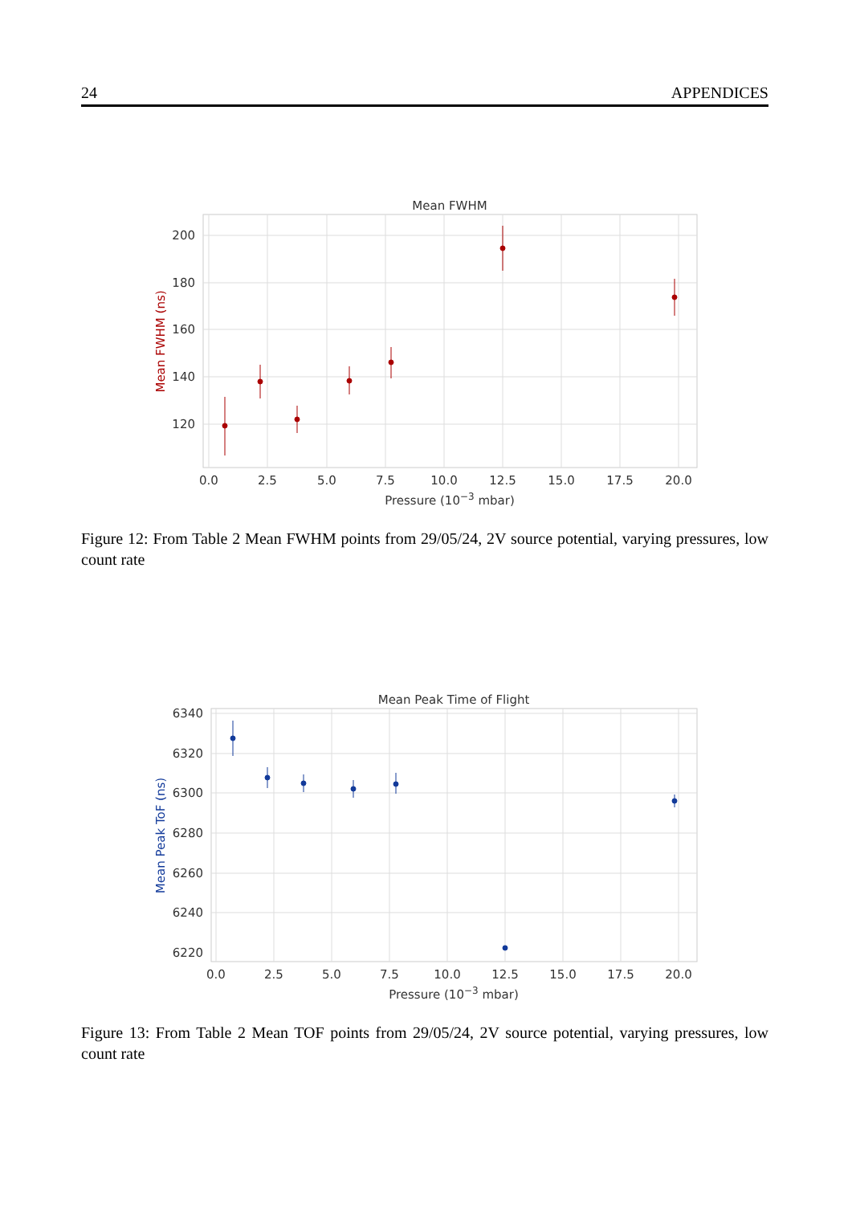24 APPENDICES
Mean FWHM
200
180
160
140
120
0.0
2.5
5.0
7.5
10.0
12.5
15.0
17.5
20.0
Pressure (10−3 mbar)
Mean FWHM (ns)
Figure 12: From Table 2 Mean FWHM points from 29/05/24, 2V source potential, varying pressures, low count rate
Mean Peak Time of Flight
6340
6320
6300
6280
6260
6240
6220
0.0
2.5
5.0
7.5
10.0
12.5
15.0
17.5
20.0
Pressure (10−3 mbar)
Mean Peak ToF (ns)
Figure 13: From Table 2 Mean TOF points from 29/05/24, 2V source potential, varying pressures, low count rate